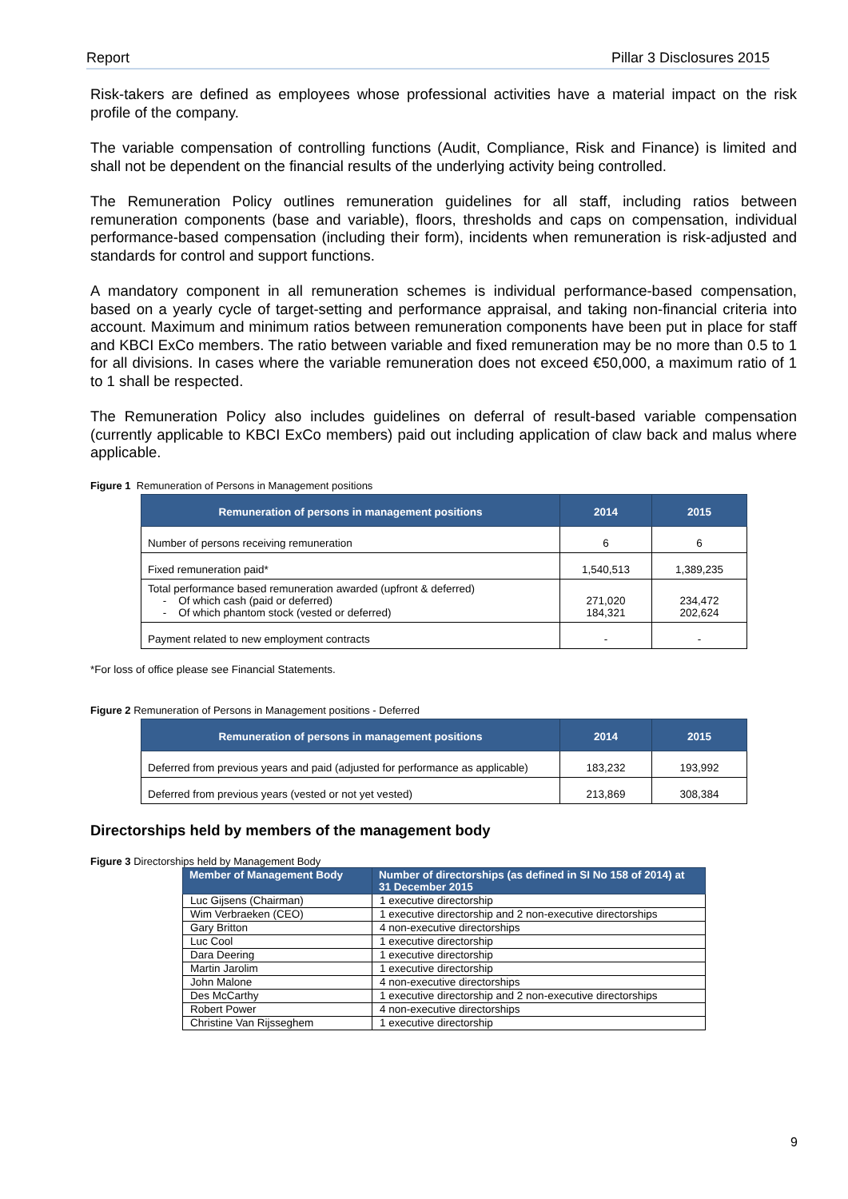Report Pillar 3 Disclosures 2015
Risk-takers are defined as employees whose professional activities have a material impact on the risk profile of the company.
The variable compensation of controlling functions (Audit, Compliance, Risk and Finance) is limited and shall not be dependent on the financial results of the underlying activity being controlled.
The Remuneration Policy outlines remuneration guidelines for all staff, including ratios between remuneration components (base and variable), floors, thresholds and caps on compensation, individual performance-based compensation (including their form), incidents when remuneration is risk-adjusted and standards for control and support functions.
A mandatory component in all remuneration schemes is individual performance-based compensation, based on a yearly cycle of target-setting and performance appraisal, and taking non-financial criteria into account. Maximum and minimum ratios between remuneration components have been put in place for staff and KBCI ExCo members. The ratio between variable and fixed remuneration may be no more than 0.5 to 1 for all divisions. In cases where the variable remuneration does not exceed €50,000, a maximum ratio of 1 to 1 shall be respected.
The Remuneration Policy also includes guidelines on deferral of result-based variable compensation (currently applicable to KBCI ExCo members) paid out including application of claw back and malus where applicable.
Figure 1 Remuneration of Persons in Management positions
| Remuneration of persons in management positions | 2014 | 2015 |
| --- | --- | --- |
| Number of persons receiving remuneration | 6 | 6 |
| Fixed remuneration paid* | 1,540,513 | 1,389,235 |
| Total performance based remuneration awarded (upfront & deferred) - Of which cash (paid or deferred) - Of which phantom stock (vested or deferred) | 271,020 184,321 | 234,472 202,624 |
| Payment related to new employment contracts | - | - |
*For loss of office please see Financial Statements.
Figure 2 Remuneration of Persons in Management positions - Deferred
| Remuneration of persons in management positions | 2014 | 2015 |
| --- | --- | --- |
| Deferred from previous years and paid (adjusted for performance as applicable) | 183,232 | 193,992 |
| Deferred from previous years (vested or not yet vested) | 213,869 | 308,384 |
Directorships held by members of the management body
Figure 3 Directorships held by Management Body
| Member of Management Body | Number of directorships (as defined in SI No 158 of 2014) at 31 December 2015 |
| --- | --- |
| Luc Gijsens (Chairman) | 1 executive directorship |
| Wim Verbraeken (CEO) | 1 executive directorship and 2 non-executive directorships |
| Gary Britton | 4 non-executive directorships |
| Luc Cool | 1 executive directorship |
| Dara Deering | 1 executive directorship |
| Martin Jarolim | 1 executive directorship |
| John Malone | 4 non-executive directorships |
| Des McCarthy | 1 executive directorship and 2 non-executive directorships |
| Robert Power | 4 non-executive directorships |
| Christine Van Rijsseghem | 1 executive directorship |
9